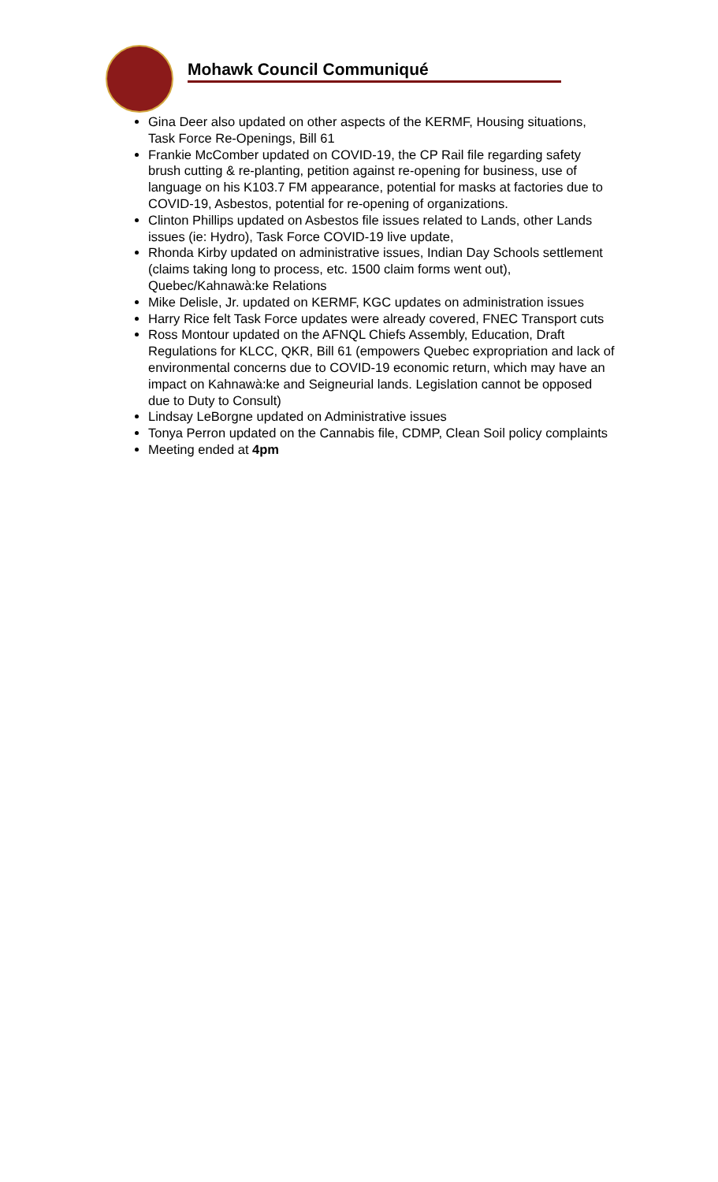Mohawk Council Communiqué
Gina Deer also updated on other aspects of the KERMF, Housing situations, Task Force Re-Openings, Bill 61
Frankie McComber updated on COVID-19, the CP Rail file regarding safety brush cutting & re-planting, petition against re-opening for business, use of language on his K103.7 FM appearance, potential for masks at factories due to COVID-19, Asbestos, potential for re-opening of organizations.
Clinton Phillips updated on Asbestos file issues related to Lands, other Lands issues (ie: Hydro), Task Force COVID-19 live update,
Rhonda Kirby updated on administrative issues, Indian Day Schools settlement (claims taking long to process, etc. 1500 claim forms went out), Quebec/Kahnawà:ke Relations
Mike Delisle, Jr. updated on KERMF, KGC updates on administration issues
Harry Rice felt Task Force updates were already covered, FNEC Transport cuts
Ross Montour updated on the AFNQL Chiefs Assembly, Education, Draft Regulations for KLCC, QKR, Bill 61 (empowers Quebec expropriation and lack of environmental concerns due to COVID-19 economic return, which may have an impact on Kahnawà:ke and Seigneurial lands. Legislation cannot be opposed due to Duty to Consult)
Lindsay LeBorgne updated on Administrative issues
Tonya Perron updated on the Cannabis file, CDMP, Clean Soil policy complaints
Meeting ended at 4pm